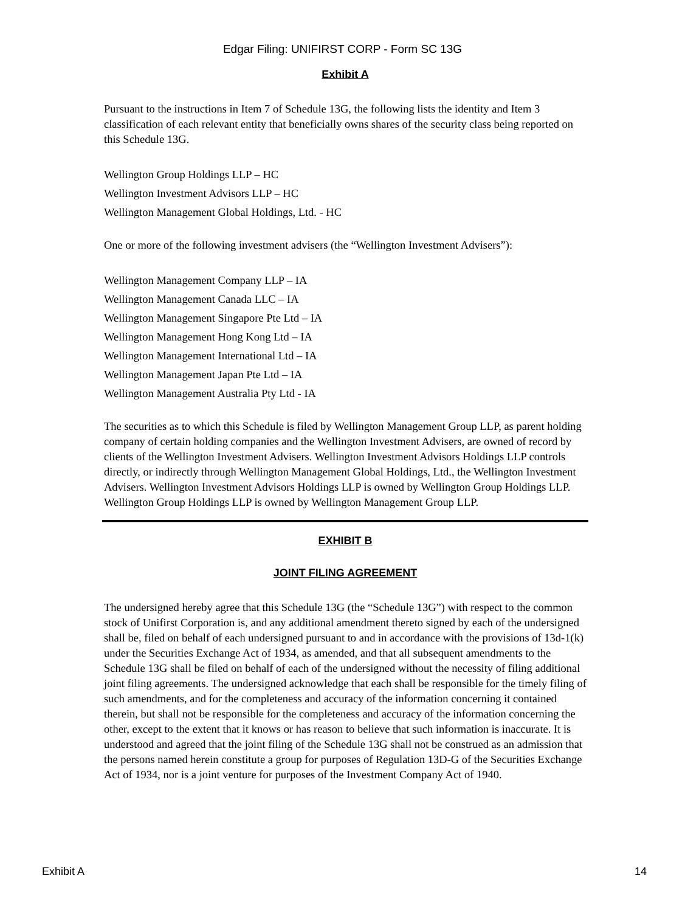Edgar Filing: UNIFIRST CORP - Form SC 13G
Exhibit A
Pursuant to the instructions in Item 7 of Schedule 13G, the following lists the identity and Item 3 classification of each relevant entity that beneficially owns shares of the security class being reported on this Schedule 13G.
Wellington Group Holdings LLP – HC
Wellington Investment Advisors LLP – HC
Wellington Management Global Holdings, Ltd. - HC
One or more of the following investment advisers (the “Wellington Investment Advisers”):
Wellington Management Company LLP – IA
Wellington Management Canada LLC – IA
Wellington Management Singapore Pte Ltd – IA
Wellington Management Hong Kong Ltd – IA
Wellington Management International Ltd – IA
Wellington Management Japan Pte Ltd – IA
Wellington Management Australia Pty Ltd - IA
The securities as to which this Schedule is filed by Wellington Management Group LLP, as parent holding company of certain holding companies and the Wellington Investment Advisers, are owned of record by clients of the Wellington Investment Advisers. Wellington Investment Advisors Holdings LLP controls directly, or indirectly through Wellington Management Global Holdings, Ltd., the Wellington Investment Advisers. Wellington Investment Advisors Holdings LLP is owned by Wellington Group Holdings LLP. Wellington Group Holdings LLP is owned by Wellington Management Group LLP.
EXHIBIT B
JOINT FILING AGREEMENT
The undersigned hereby agree that this Schedule 13G (the “Schedule 13G”) with respect to the common stock of Unifirst Corporation is, and any additional amendment thereto signed by each of the undersigned shall be, filed on behalf of each undersigned pursuant to and in accordance with the provisions of 13d-1(k) under the Securities Exchange Act of 1934, as amended, and that all subsequent amendments to the Schedule 13G shall be filed on behalf of each of the undersigned without the necessity of filing additional joint filing agreements. The undersigned acknowledge that each shall be responsible for the timely filing of such amendments, and for the completeness and accuracy of the information concerning it contained therein, but shall not be responsible for the completeness and accuracy of the information concerning the other, except to the extent that it knows or has reason to believe that such information is inaccurate. It is understood and agreed that the joint filing of the Schedule 13G shall not be construed as an admission that the persons named herein constitute a group for purposes of Regulation 13D-G of the Securities Exchange Act of 1934, nor is a joint venture for purposes of the Investment Company Act of 1940.
Exhibit A 14